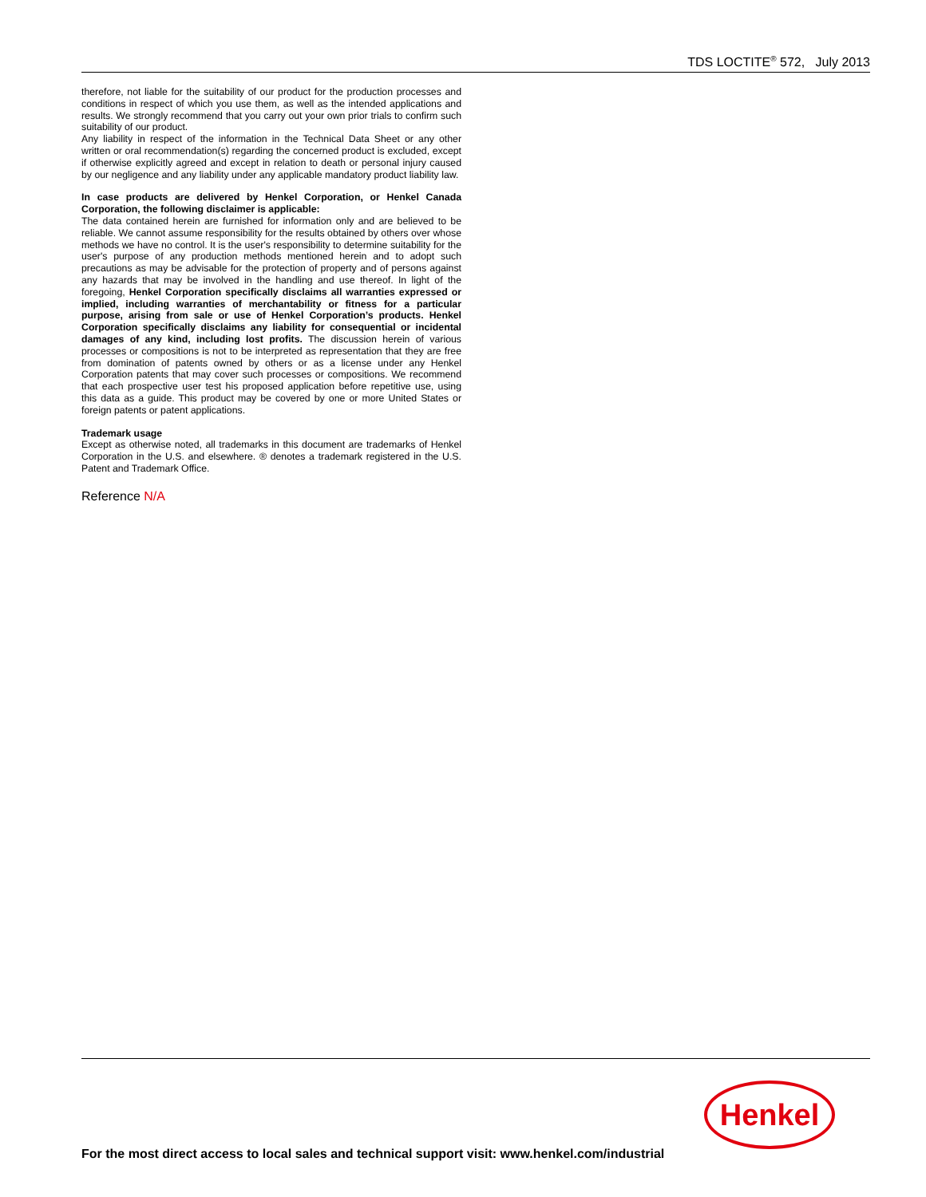TDS LOCTITE<sup>®</sup> 572, July 2013
therefore, not liable for the suitability of our product for the production processes and conditions in respect of which you use them, as well as the intended applications and results. We strongly recommend that you carry out your own prior trials to confirm such suitability of our product.
Any liability in respect of the information in the Technical Data Sheet or any other written or oral recommendation(s) regarding the concerned product is excluded, except if otherwise explicitly agreed and except in relation to death or personal injury caused by our negligence and any liability under any applicable mandatory product liability law.
In case products are delivered by Henkel Corporation, or Henkel Canada Corporation, the following disclaimer is applicable:
The data contained herein are furnished for information only and are believed to be reliable. We cannot assume responsibility for the results obtained by others over whose methods we have no control. It is the user's responsibility to determine suitability for the user's purpose of any production methods mentioned herein and to adopt such precautions as may be advisable for the protection of property and of persons against any hazards that may be involved in the handling and use thereof. In light of the foregoing, Henkel Corporation specifically disclaims all warranties expressed or implied, including warranties of merchantability or fitness for a particular purpose, arising from sale or use of Henkel Corporation’s products. Henkel Corporation specifically disclaims any liability for consequential or incidental damages of any kind, including lost profits. The discussion herein of various processes or compositions is not to be interpreted as representation that they are free from domination of patents owned by others or as a license under any Henkel Corporation patents that may cover such processes or compositions. We recommend that each prospective user test his proposed application before repetitive use, using this data as a guide. This product may be covered by one or more United States or foreign patents or patent applications.
Trademark usage
Except as otherwise noted, all trademarks in this document are trademarks of Henkel Corporation in the U.S. and elsewhere. ® denotes a trademark registered in the U.S. Patent and Trademark Office.
Reference N/A
Henkel
For the most direct access to local sales and technical support visit: www.henkel.com/industrial